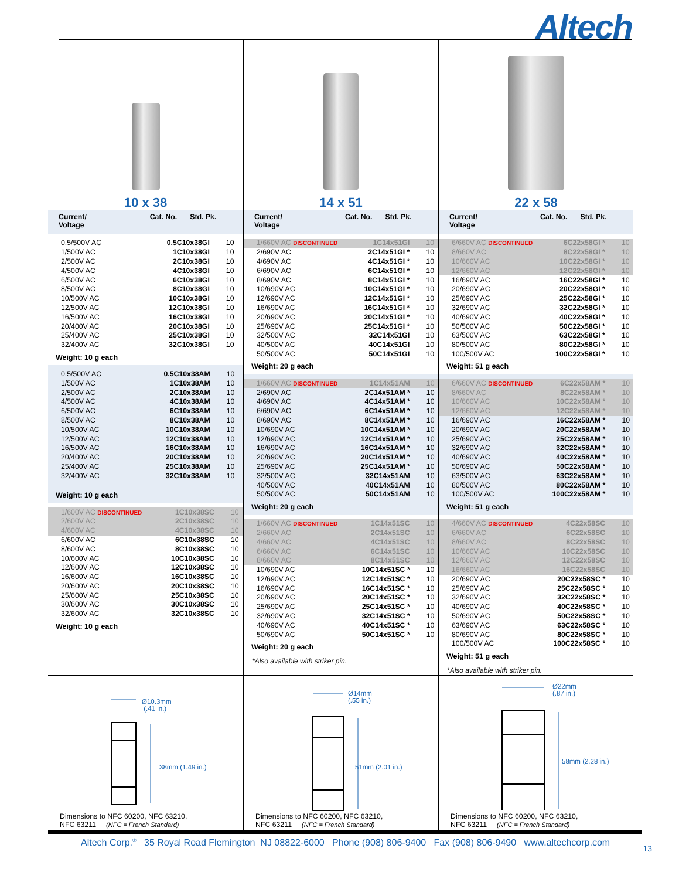Altech
10 x 38
| Current/ Voltage | Cat. No. | Std. Pk. |
| --- | --- | --- |
| 0.5/500V AC | 0.5C10x38GI | 10 |
| 1/500V AC | 1C10x38GI | 10 |
| 2/500V AC | 2C10x38GI | 10 |
| 4/500V AC | 4C10x38GI | 10 |
| 6/500V AC | 6C10x38GI | 10 |
| 8/500V AC | 8C10x38GI | 10 |
| 10/500V AC | 10C10x38GI | 10 |
| 12/500V AC | 12C10x38GI | 10 |
| 16/500V AC | 16C10x38GI | 10 |
| 20/400V AC | 20C10x38GI | 10 |
| 25/400V AC | 25C10x38GI | 10 |
| 32/400V AC | 32C10x38GI | 10 |
Weight: 10 g each
| 0.5/500V AC | 0.5C10x38AM | 10 |
| 1/500V AC | 1C10x38AM | 10 |
| 2/500V AC | 2C10x38AM | 10 |
| 4/500V AC | 4C10x38AM | 10 |
| 6/500V AC | 6C10x38AM | 10 |
| 8/500V AC | 8C10x38AM | 10 |
| 10/500V AC | 10C10x38AM | 10 |
| 12/500V AC | 12C10x38AM | 10 |
| 16/500V AC | 16C10x38AM | 10 |
| 20/400V AC | 20C10x38AM | 10 |
| 25/400V AC | 25C10x38AM | 10 |
| 32/400V AC | 32C10x38AM | 10 |
Weight: 10 g each
| 1/600V AC DISCONTINUED | 1C10x38SC | 10 |
| 2/600V AC | 2C10x38SC | 10 |
| 4/600V AC | 4C10x38SC | 10 |
| 6/600V AC | 6C10x38SC | 10 |
| 8/600V AC | 8C10x38SC | 10 |
| 10/600V AC | 10C10x38SC | 10 |
| 12/600V AC | 12C10x38SC | 10 |
| 16/600V AC | 16C10x38SC | 10 |
| 20/600V AC | 20C10x38SC | 10 |
| 25/600V AC | 25C10x38SC | 10 |
| 30/600V AC | 30C10x38SC | 10 |
| 32/600V AC | 32C10x38SC | 10 |
Weight: 10 g each
14 x 51
| Current/ Voltage | Cat. No. | Std. Pk. |
| --- | --- | --- |
| 1/660V AC DISCONTINUED | 1C14x51GI | 10 |
| 2/690V AC | 2C14x51GI * | 10 |
| 4/690V AC | 4C14x51GI * | 10 |
| 6/690V AC | 6C14x51GI * | 10 |
| 8/690V AC | 8C14x51GI * | 10 |
| 10/690V AC | 10C14x51GI * | 10 |
| 12/690V AC | 12C14x51GI * | 10 |
| 16/690V AC | 16C14x51GI * | 10 |
| 20/690V AC | 20C14x51GI * | 10 |
| 25/690V AC | 25C14x51GI * | 10 |
| 32/500V AC | 32C14x51GI | 10 |
| 40/500V AC | 40C14x51GI | 10 |
| 50/500V AC | 50C14x51GI | 10 |
Weight: 20 g each
| 1/660V AC DISCONTINUED | 1C14x51AM | 10 |
| 2/690V AC | 2C14x51AM * | 10 |
| 4/690V AC | 4C14x51AM * | 10 |
| 6/690V AC | 6C14x51AM * | 10 |
| 8/690V AC | 8C14x51AM * | 10 |
| 10/690V AC | 10C14x51AM * | 10 |
| 12/690V AC | 12C14x51AM * | 10 |
| 16/690V AC | 16C14x51AM * | 10 |
| 20/690V AC | 20C14x51AM * | 10 |
| 25/690V AC | 25C14x51AM * | 10 |
| 32/500V AC | 32C14x51AM | 10 |
| 40/500V AC | 40C14x51AM | 10 |
| 50/500V AC | 50C14x51AM | 10 |
Weight: 20 g each
| 1/660V AC DISCONTINUED | 1C14x51SC | 10 |
| 2/660V AC | 2C14x51SC | 10 |
| 4/660V AC | 4C14x51SC | 10 |
| 6/660V AC | 6C14x51SC | 10 |
| 8/660V AC | 8C14x51SC | 10 |
| 10/690V AC | 10C14x51SC * | 10 |
| 12/690V AC | 12C14x51SC * | 10 |
| 16/690V AC | 16C14x51SC * | 10 |
| 20/690V AC | 20C14x51SC * | 10 |
| 25/690V AC | 25C14x51SC * | 10 |
| 32/690V AC | 32C14x51SC * | 10 |
| 40/690V AC | 40C14x51SC * | 10 |
| 50/690V AC | 50C14x51SC * | 10 |
Weight: 20 g each
*Also available with striker pin.
22 x 58
| Current/ Voltage | Cat. No. | Std. Pk. |
| --- | --- | --- |
| 6/660V AC DISCONTINUED | 6C22x58GI * | 10 |
| 8/660V AC | 8C22x58GI * | 10 |
| 10/660V AC | 10C22x58GI * | 10 |
| 12/660V AC | 12C22x58GI * | 10 |
| 16/690V AC | 16C22x58GI * | 10 |
| 20/690V AC | 20C22x58GI * | 10 |
| 25/690V AC | 25C22x58GI * | 10 |
| 32/690V AC | 32C22x58GI * | 10 |
| 40/690V AC | 40C22x58GI * | 10 |
| 50/500V AC | 50C22x58GI * | 10 |
| 63/500V AC | 63C22x58GI * | 10 |
| 80/500V AC | 80C22x58GI * | 10 |
| 100/500V AC | 100C22x58GI * | 10 |
Weight: 51 g each
| 6/660V AC DISCONTINUED | 6C22x58AM * | 10 |
| 8/660V AC | 8C22x58AM * | 10 |
| 10/660V AC | 10C22x58AM * | 10 |
| 12/660V AC | 12C22x58AM * | 10 |
| 16/690V AC | 16C22x58AM * | 10 |
| 20/690V AC | 20C22x58AM * | 10 |
| 25/690V AC | 25C22x58AM * | 10 |
| 32/690V AC | 32C22x58AM * | 10 |
| 40/690V AC | 40C22x58AM * | 10 |
| 50/690V AC | 50C22x58AM * | 10 |
| 63/500V AC | 63C22x58AM * | 10 |
| 80/500V AC | 80C22x58AM * | 10 |
| 100/500V AC | 100C22x58AM * | 10 |
Weight: 51 g each
| 4/660V AC DISCONTINUED | 4C22x58SC | 10 |
| 6/660V AC | 6C22x58SC | 10 |
| 8/660V AC | 8C22x58SC | 10 |
| 10/660V AC | 10C22x58SC | 10 |
| 12/660V AC | 12C22x58SC | 10 |
| 16/660V AC | 16C22x58SC | 10 |
| 20/690V AC | 20C22x58SC * | 10 |
| 25/690V AC | 25C22x58SC * | 10 |
| 32/690V AC | 32C22x58SC * | 10 |
| 40/690V AC | 40C22x58SC * | 10 |
| 50/690V AC | 50C22x58SC * | 10 |
| 63/690V AC | 63C22x58SC * | 10 |
| 80/690V AC | 80C22x58SC * | 10 |
| 100/500V AC | 100C22x58SC * | 10 |
Weight: 51 g each
*Also available with striker pin.
Ø10.3mm
(.41 in.)
38mm (1.49 in.)
Dimensions to NFC 60200, NFC 63210,
NFC 63211 (NFC = French Standard)
Ø14mm
(.55 in.)
51mm (2.01 in.)
Dimensions to NFC 60200, NFC 63210,
NFC 63211 (NFC = French Standard)
Ø22mm
(.87 in.)
58mm (2.28 in.)
Dimensions to NFC 60200, NFC 63210,
NFC 63211 (NFC = French Standard)
Altech Corp.<sup>®</sup> 35 Royal Road Flemington NJ 08822-6000 Phone (908) 806-9400 Fax (908) 806-9490 www.altechcorp.com
13